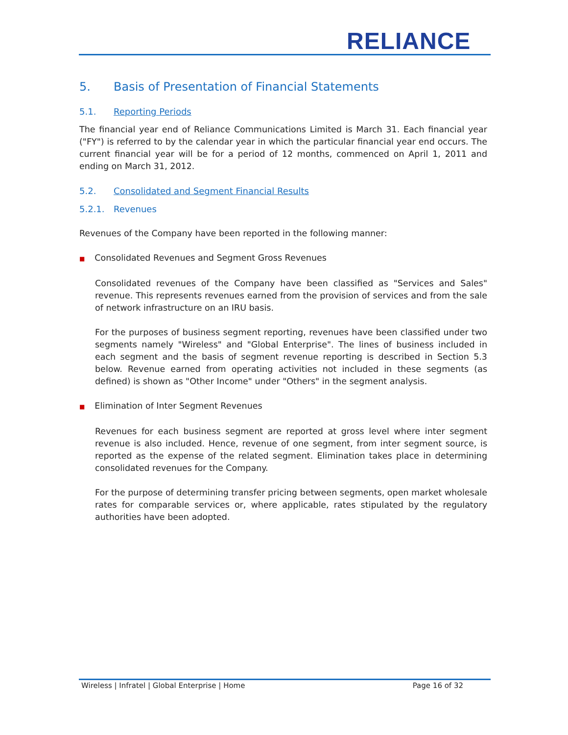RELIANCE
5. Basis of Presentation of Financial Statements
5.1. Reporting Periods
The financial year end of Reliance Communications Limited is March 31. Each financial year ("FY") is referred to by the calendar year in which the particular financial year end occurs. The current financial year will be for a period of 12 months, commenced on April 1, 2011 and ending on March 31, 2012.
5.2. Consolidated and Segment Financial Results
5.2.1. Revenues
Revenues of the Company have been reported in the following manner:
■ Consolidated Revenues and Segment Gross Revenues
Consolidated revenues of the Company have been classified as "Services and Sales" revenue. This represents revenues earned from the provision of services and from the sale of network infrastructure on an IRU basis.
For the purposes of business segment reporting, revenues have been classified under two segments namely "Wireless" and "Global Enterprise". The lines of business included in each segment and the basis of segment revenue reporting is described in Section 5.3 below. Revenue earned from operating activities not included in these segments (as defined) is shown as "Other Income" under "Others" in the segment analysis.
■ Elimination of Inter Segment Revenues
Revenues for each business segment are reported at gross level where inter segment revenue is also included. Hence, revenue of one segment, from inter segment source, is reported as the expense of the related segment. Elimination takes place in determining consolidated revenues for the Company.
For the purpose of determining transfer pricing between segments, open market wholesale rates for comparable services or, where applicable, rates stipulated by the regulatory authorities have been adopted.
Wireless | Infratel | Global Enterprise | Home Page 16 of 32